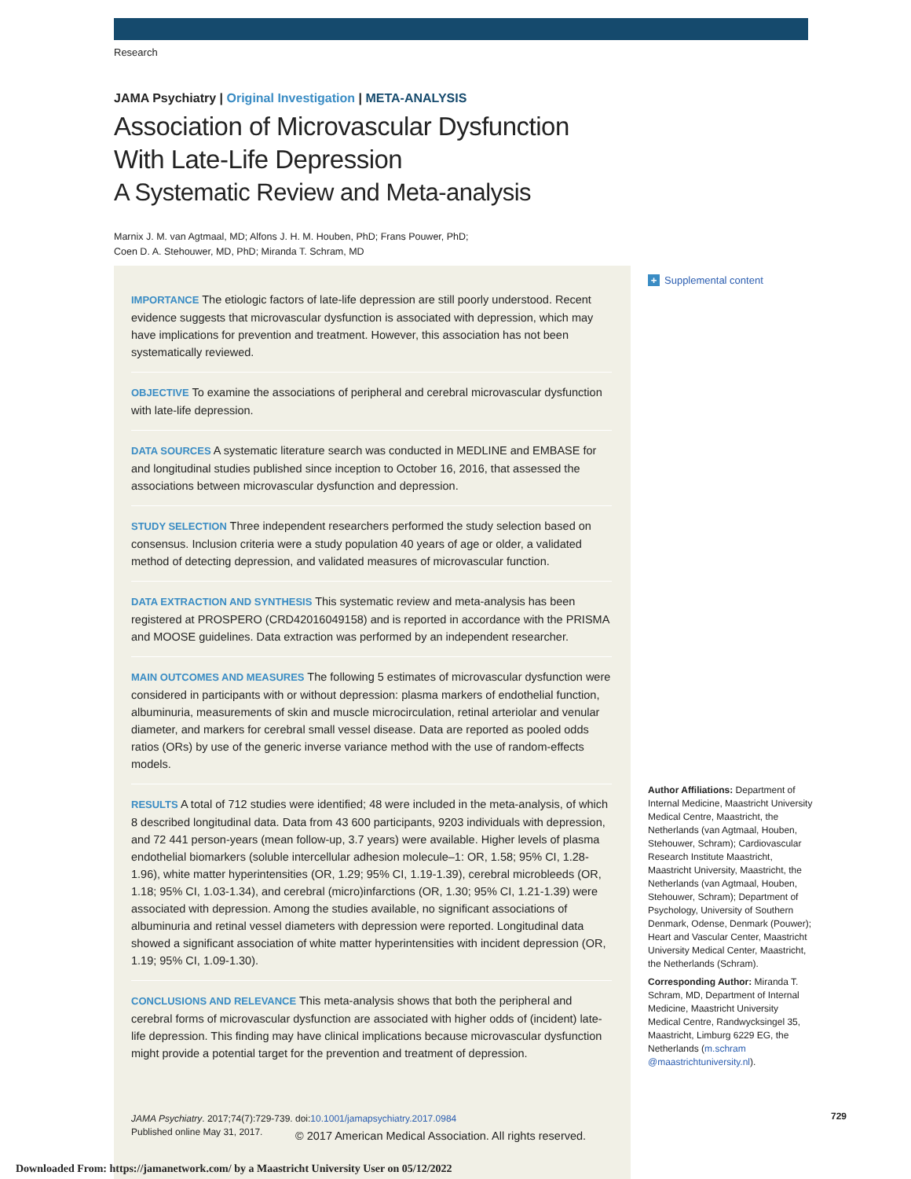Research
JAMA Psychiatry | Original Investigation | META-ANALYSIS
Association of Microvascular Dysfunction
With Late-Life Depression
A Systematic Review and Meta-analysis
Marnix J. M. van Agtmaal, MD; Alfons J. H. M. Houben, PhD; Frans Pouwer, PhD;
Coen D. A. Stehouwer, MD, PhD; Miranda T. Schram, MD
+ Supplemental content
IMPORTANCE The etiologic factors of late-life depression are still poorly understood. Recent evidence suggests that microvascular dysfunction is associated with depression, which may have implications for prevention and treatment. However, this association has not been systematically reviewed.
OBJECTIVE To examine the associations of peripheral and cerebral microvascular dysfunction with late-life depression.
DATA SOURCES A systematic literature search was conducted in MEDLINE and EMBASE for and longitudinal studies published since inception to October 16, 2016, that assessed the associations between microvascular dysfunction and depression.
STUDY SELECTION Three independent researchers performed the study selection based on consensus. Inclusion criteria were a study population 40 years of age or older, a validated method of detecting depression, and validated measures of microvascular function.
DATA EXTRACTION AND SYNTHESIS This systematic review and meta-analysis has been registered at PROSPERO (CRD42016049158) and is reported in accordance with the PRISMA and MOOSE guidelines. Data extraction was performed by an independent researcher.
MAIN OUTCOMES AND MEASURES The following 5 estimates of microvascular dysfunction were considered in participants with or without depression: plasma markers of endothelial function, albuminuria, measurements of skin and muscle microcirculation, retinal arteriolar and venular diameter, and markers for cerebral small vessel disease. Data are reported as pooled odds ratios (ORs) by use of the generic inverse variance method with the use of random-effects models.
RESULTS A total of 712 studies were identified; 48 were included in the meta-analysis, of which 8 described longitudinal data. Data from 43 600 participants, 9203 individuals with depression, and 72 441 person-years (mean follow-up, 3.7 years) were available. Higher levels of plasma endothelial biomarkers (soluble intercellular adhesion molecule–1: OR, 1.58; 95% CI, 1.28-1.96), white matter hyperintensities (OR, 1.29; 95% CI, 1.19-1.39), cerebral microbleeds (OR, 1.18; 95% CI, 1.03-1.34), and cerebral (micro)infarctions (OR, 1.30; 95% CI, 1.21-1.39) were associated with depression. Among the studies available, no significant associations of albuminuria and retinal vessel diameters with depression were reported. Longitudinal data showed a significant association of white matter hyperintensities with incident depression (OR, 1.19; 95% CI, 1.09-1.30).
CONCLUSIONS AND RELEVANCE This meta-analysis shows that both the peripheral and cerebral forms of microvascular dysfunction are associated with higher odds of (incident) late-life depression. This finding may have clinical implications because microvascular dysfunction might provide a potential target for the prevention and treatment of depression.
JAMA Psychiatry. 2017;74(7):729-739. doi:10.1001/jamapsychiatry.2017.0984
Published online May 31, 2017.
Author Affiliations: Department of Internal Medicine, Maastricht University Medical Centre, Maastricht, the Netherlands (van Agtmaal, Houben, Stehouwer, Schram); Cardiovascular Research Institute Maastricht, Maastricht University, Maastricht, the Netherlands (van Agtmaal, Houben, Stehouwer, Schram); Department of Psychology, University of Southern Denmark, Odense, Denmark (Pouwer); Heart and Vascular Center, Maastricht University Medical Center, Maastricht, the Netherlands (Schram).
Corresponding Author: Miranda T. Schram, MD, Department of Internal Medicine, Maastricht University Medical Centre, Randwycksingel 35, Maastricht, Limburg 6229 EG, the Netherlands (m.schram @maastrichtuniversity.nl).
729
© 2017 American Medical Association. All rights reserved.
Downloaded From: https://jamanetwork.com/ by a Maastricht University User on 05/12/2022